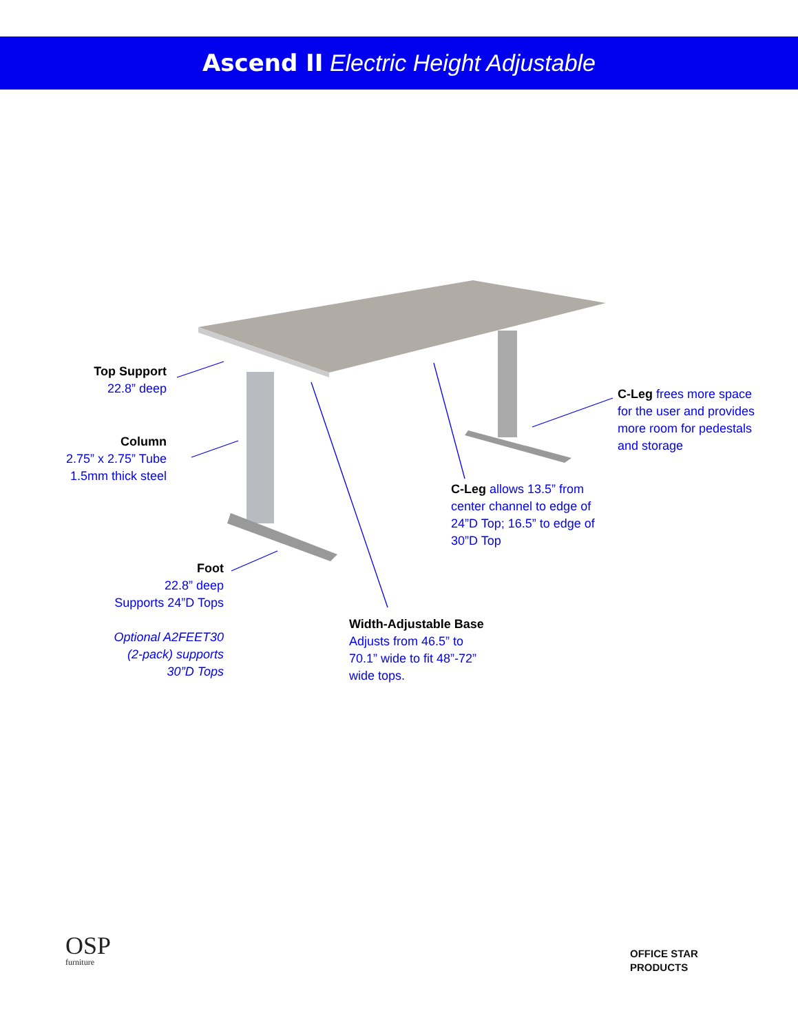Ascend II Electric Height Adjustable
Top Support
22.8” deep
Column
2.75” x 2.75” Tube
1.5mm thick steel
Foot
22.8” deep
Supports 24”D Tops
Optional A2FEET30
(2-pack) supports
30”D Tops
C-Leg frees more space for the user and provides more room for pedestals and storage
C-Leg allows 13.5” from center channel to edge of 24”D Top; 16.5” to edge of 30”D Top
Width-Adjustable Base
Adjusts from 46.5” to 70.1” wide to fit 48”-72” wide tops.
OSP
furniture
OFFICE STAR
PRODUCTS